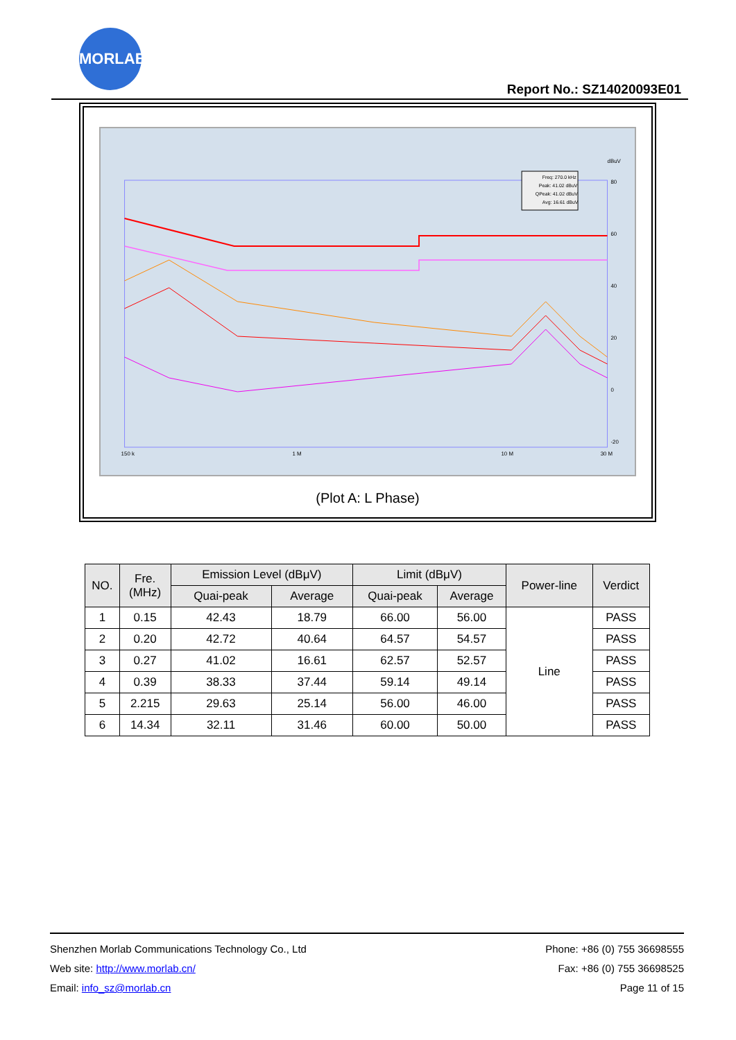MORLAB
Report No.: SZ14020093E01
80
60
40
20
0
-20
150 k
1 M
10 M
30 M
dBuV
Freq: 270.0 kHz
Peak: 41.02 dBuV
QPeak: 41.02 dBuV
Avg: 16.61 dBuV
(Plot A: L Phase)
| NO. | Fre. (MHz) | Emission Level (dBμV) | | Limit (dBμV) | | Power-line | Verdict |
| --- | --- | --- | --- | --- | --- | --- | --- |
| | | Quai-peak | Average | Quai-peak | Average | | |
| 1 | 0.15 | 42.43 | 18.79 | 66.00 | 56.00 | Line | PASS |
| 2 | 0.20 | 42.72 | 40.64 | 64.57 | 54.57 | | PASS |
| 3 | 0.27 | 41.02 | 16.61 | 62.57 | 52.57 | | PASS |
| 4 | 0.39 | 38.33 | 37.44 | 59.14 | 49.14 | | PASS |
| 5 | 2.215 | 29.63 | 25.14 | 56.00 | 46.00 | | PASS |
| 6 | 14.34 | 32.11 | 31.46 | 60.00 | 50.00 | | PASS |
Shenzhen Morlab Communications Technology Co., Ltd Phone: +86 (0) 755 36698555
Web site: http://www.morlab.cn/ Fax: +86 (0) 755 36698525
Email: info_sz@morlab.cn Page 11 of 15